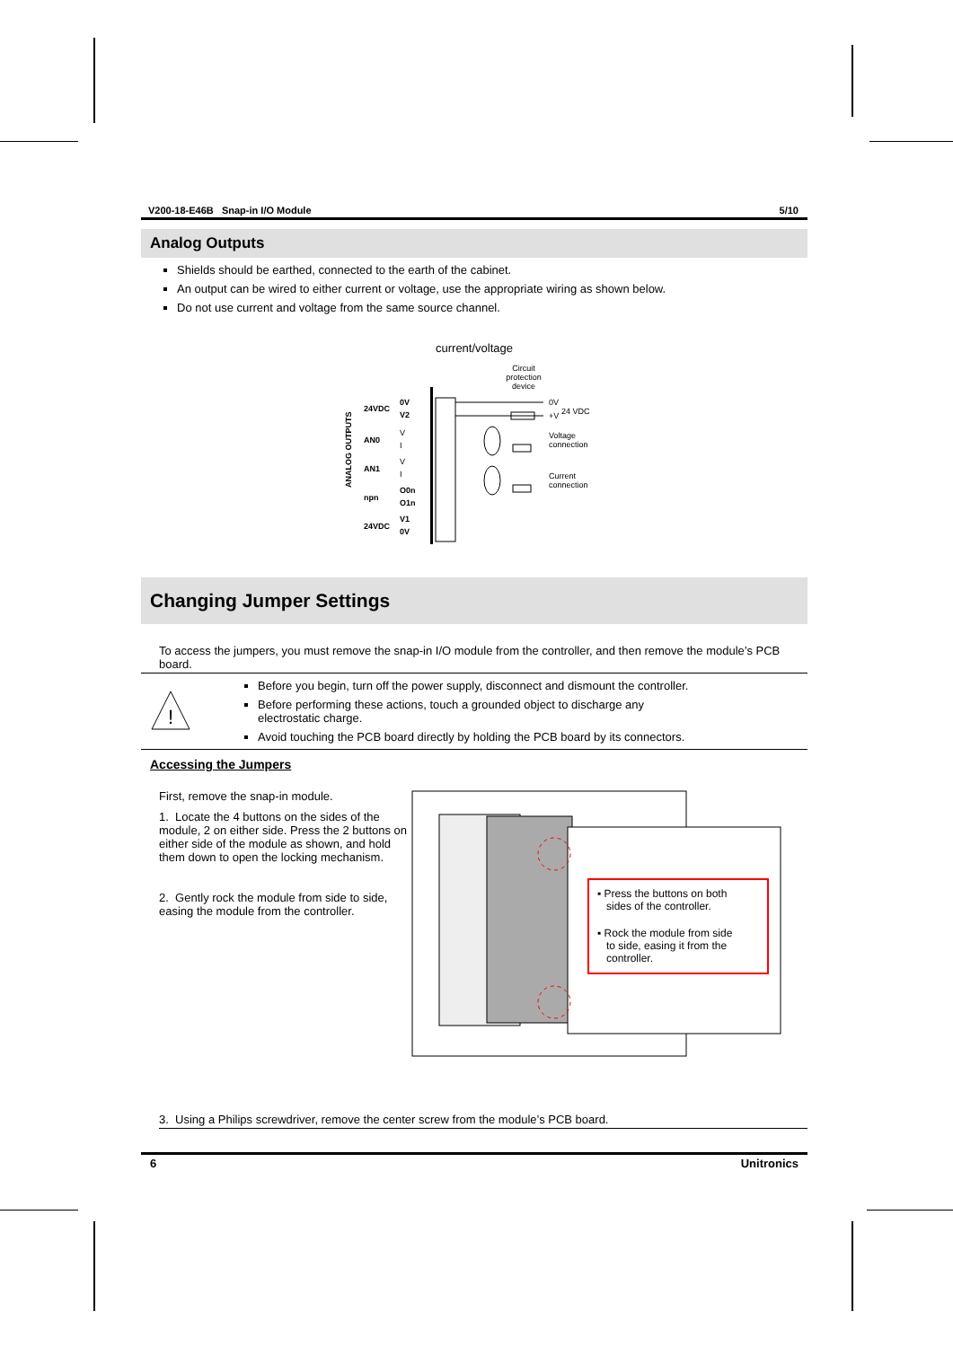V200-18-E46B Snap-in I/O Module 5/10
Analog Outputs
Shields should be earthed, connected to the earth of the cabinet.
An output can be wired to either current or voltage, use the appropriate wiring as shown below.
Do not use current and voltage from the same source channel.
current/voltage
Circuit
protection
device
ANALOG OUTPUTS
24VDC
0V
V2
AN0
V
I
AN1
V
I
npn
O0n
O1n
24VDC
V1
0V
0V
+V
24 VDC
Voltage
connection
Current
connection
Changing Jumper Settings
To access the jumpers, you must remove the snap-in I/O module from the controller, and then remove the module’s PCB board.
!
Before you begin, turn off the power supply, disconnect and dismount the controller.
Before performing these actions, touch a grounded object to discharge any
electrostatic charge.
Avoid touching the PCB board directly by holding the PCB board by its connectors.
Accessing the Jumpers
First, remove the snap-in module.
1. Locate the 4 buttons on the sides of the module, 2 on either side. Press the 2 buttons on either side of the module as shown, and hold them down to open the locking mechanism.
2. Gently rock the module from side to side, easing the module from the controller.
▪ Press the buttons on both
sides of the controller.
▪ Rock the module from side
to side, easing it from the
controller.
3. Using a Philips screwdriver, remove the center screw from the module’s PCB board.
6 Unitronics